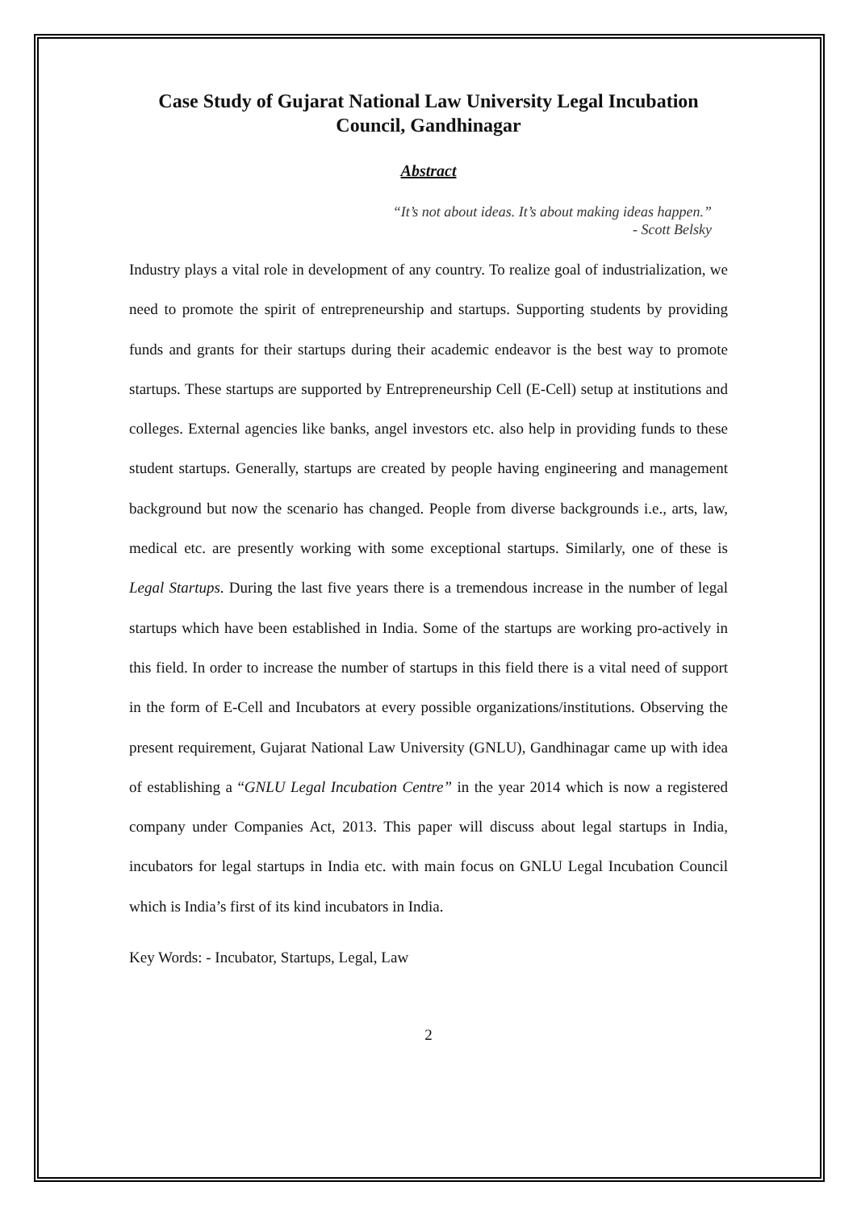Case Study of Gujarat National Law University Legal Incubation Council, Gandhinagar
Abstract
“It’s not about ideas. It’s about making ideas happen.”
- Scott Belsky
Industry plays a vital role in development of any country. To realize goal of industrialization, we need to promote the spirit of entrepreneurship and startups. Supporting students by providing funds and grants for their startups during their academic endeavor is the best way to promote startups. These startups are supported by Entrepreneurship Cell (E-Cell) setup at institutions and colleges. External agencies like banks, angel investors etc. also help in providing funds to these student startups. Generally, startups are created by people having engineering and management background but now the scenario has changed. People from diverse backgrounds i.e., arts, law, medical etc. are presently working with some exceptional startups. Similarly, one of these is Legal Startups. During the last five years there is a tremendous increase in the number of legal startups which have been established in India. Some of the startups are working pro-actively in this field. In order to increase the number of startups in this field there is a vital need of support in the form of E-Cell and Incubators at every possible organizations/institutions. Observing the present requirement, Gujarat National Law University (GNLU), Gandhinagar came up with idea of establishing a “GNLU Legal Incubation Centre” in the year 2014 which is now a registered company under Companies Act, 2013. This paper will discuss about legal startups in India, incubators for legal startups in India etc. with main focus on GNLU Legal Incubation Council which is India’s first of its kind incubators in India.
Key Words: - Incubator, Startups, Legal, Law
2